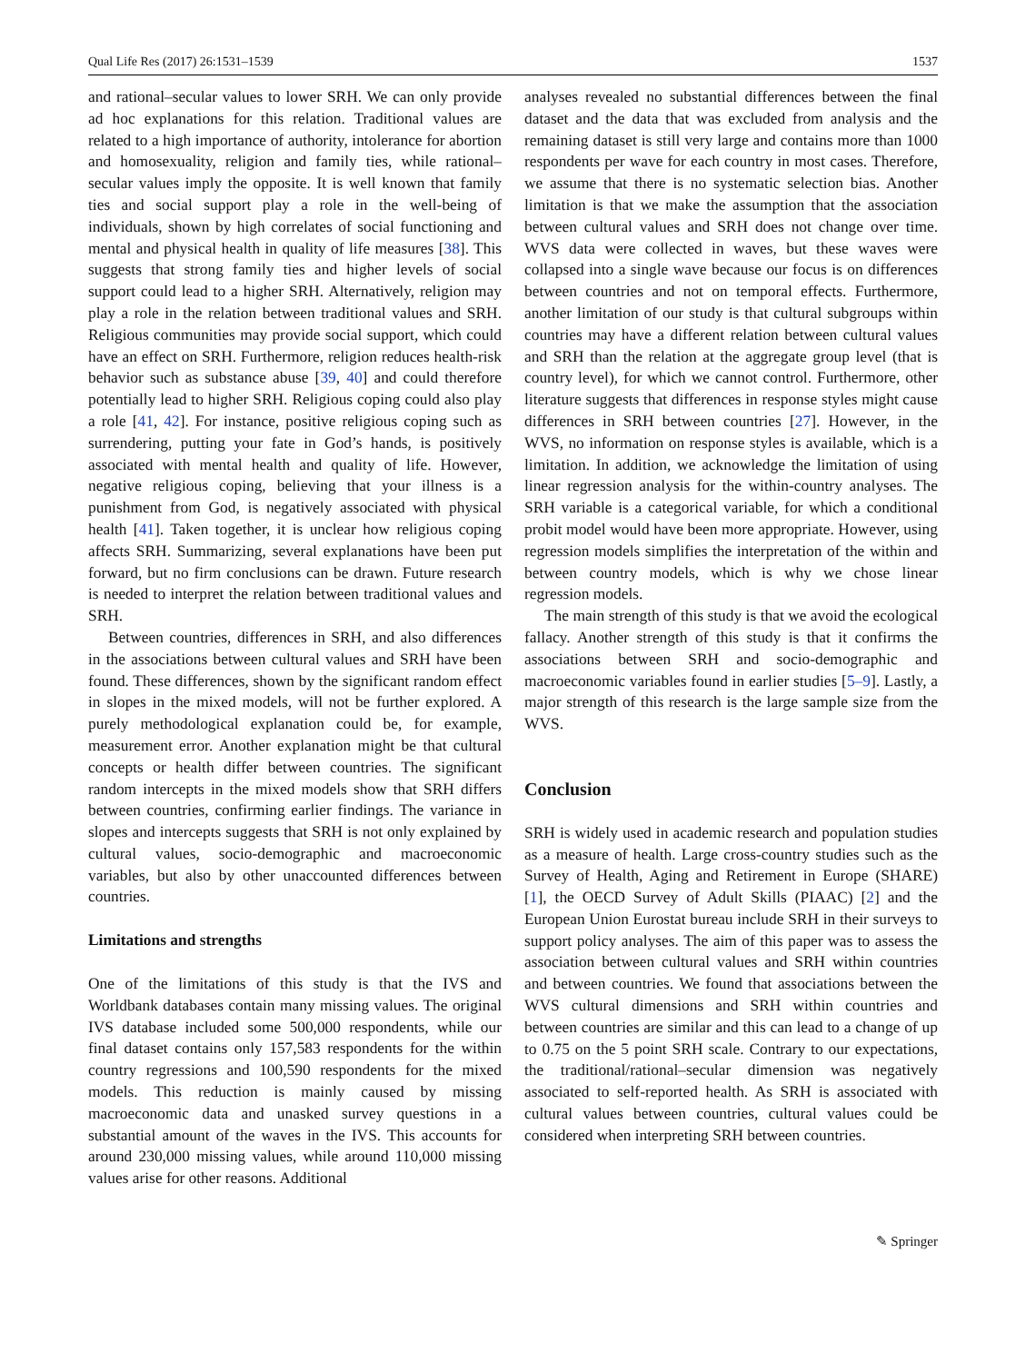Qual Life Res (2017) 26:1531–1539 1537
and rational–secular values to lower SRH. We can only provide ad hoc explanations for this relation. Traditional values are related to a high importance of authority, intolerance for abortion and homosexuality, religion and family ties, while rational–secular values imply the opposite. It is well known that family ties and social support play a role in the well-being of individuals, shown by high correlates of social functioning and mental and physical health in quality of life measures [38]. This suggests that strong family ties and higher levels of social support could lead to a higher SRH. Alternatively, religion may play a role in the relation between traditional values and SRH. Religious communities may provide social support, which could have an effect on SRH. Furthermore, religion reduces health-risk behavior such as substance abuse [39, 40] and could therefore potentially lead to higher SRH. Religious coping could also play a role [41, 42]. For instance, positive religious coping such as surrendering, putting your fate in God’s hands, is positively associated with mental health and quality of life. However, negative religious coping, believing that your illness is a punishment from God, is negatively associated with physical health [41]. Taken together, it is unclear how religious coping affects SRH. Summarizing, several explanations have been put forward, but no firm conclusions can be drawn. Future research is needed to interpret the relation between traditional values and SRH.
Between countries, differences in SRH, and also differences in the associations between cultural values and SRH have been found. These differences, shown by the significant random effect in slopes in the mixed models, will not be further explored. A purely methodological explanation could be, for example, measurement error. Another explanation might be that cultural concepts or health differ between countries. The significant random intercepts in the mixed models show that SRH differs between countries, confirming earlier findings. The variance in slopes and intercepts suggests that SRH is not only explained by cultural values, socio-demographic and macroeconomic variables, but also by other unaccounted differences between countries.
Limitations and strengths
One of the limitations of this study is that the IVS and Worldbank databases contain many missing values. The original IVS database included some 500,000 respondents, while our final dataset contains only 157,583 respondents for the within country regressions and 100,590 respondents for the mixed models. This reduction is mainly caused by missing macroeconomic data and unasked survey questions in a substantial amount of the waves in the IVS. This accounts for around 230,000 missing values, while around 110,000 missing values arise for other reasons. Additional
analyses revealed no substantial differences between the final dataset and the data that was excluded from analysis and the remaining dataset is still very large and contains more than 1000 respondents per wave for each country in most cases. Therefore, we assume that there is no systematic selection bias. Another limitation is that we make the assumption that the association between cultural values and SRH does not change over time. WVS data were collected in waves, but these waves were collapsed into a single wave because our focus is on differences between countries and not on temporal effects. Furthermore, another limitation of our study is that cultural subgroups within countries may have a different relation between cultural values and SRH than the relation at the aggregate group level (that is country level), for which we cannot control. Furthermore, other literature suggests that differences in response styles might cause differences in SRH between countries [27]. However, in the WVS, no information on response styles is available, which is a limitation. In addition, we acknowledge the limitation of using linear regression analysis for the within-country analyses. The SRH variable is a categorical variable, for which a conditional probit model would have been more appropriate. However, using regression models simplifies the interpretation of the within and between country models, which is why we chose linear regression models.
The main strength of this study is that we avoid the ecological fallacy. Another strength of this study is that it confirms the associations between SRH and socio-demographic and macroeconomic variables found in earlier studies [5–9]. Lastly, a major strength of this research is the large sample size from the WVS.
Conclusion
SRH is widely used in academic research and population studies as a measure of health. Large cross-country studies such as the Survey of Health, Aging and Retirement in Europe (SHARE) [1], the OECD Survey of Adult Skills (PIAAC) [2] and the European Union Eurostat bureau include SRH in their surveys to support policy analyses. The aim of this paper was to assess the association between cultural values and SRH within countries and between countries. We found that associations between the WVS cultural dimensions and SRH within countries and between countries are similar and this can lead to a change of up to 0.75 on the 5 point SRH scale. Contrary to our expectations, the traditional/rational–secular dimension was negatively associated to self-reported health. As SRH is associated with cultural values between countries, cultural values could be considered when interpreting SRH between countries.
✎ Springer